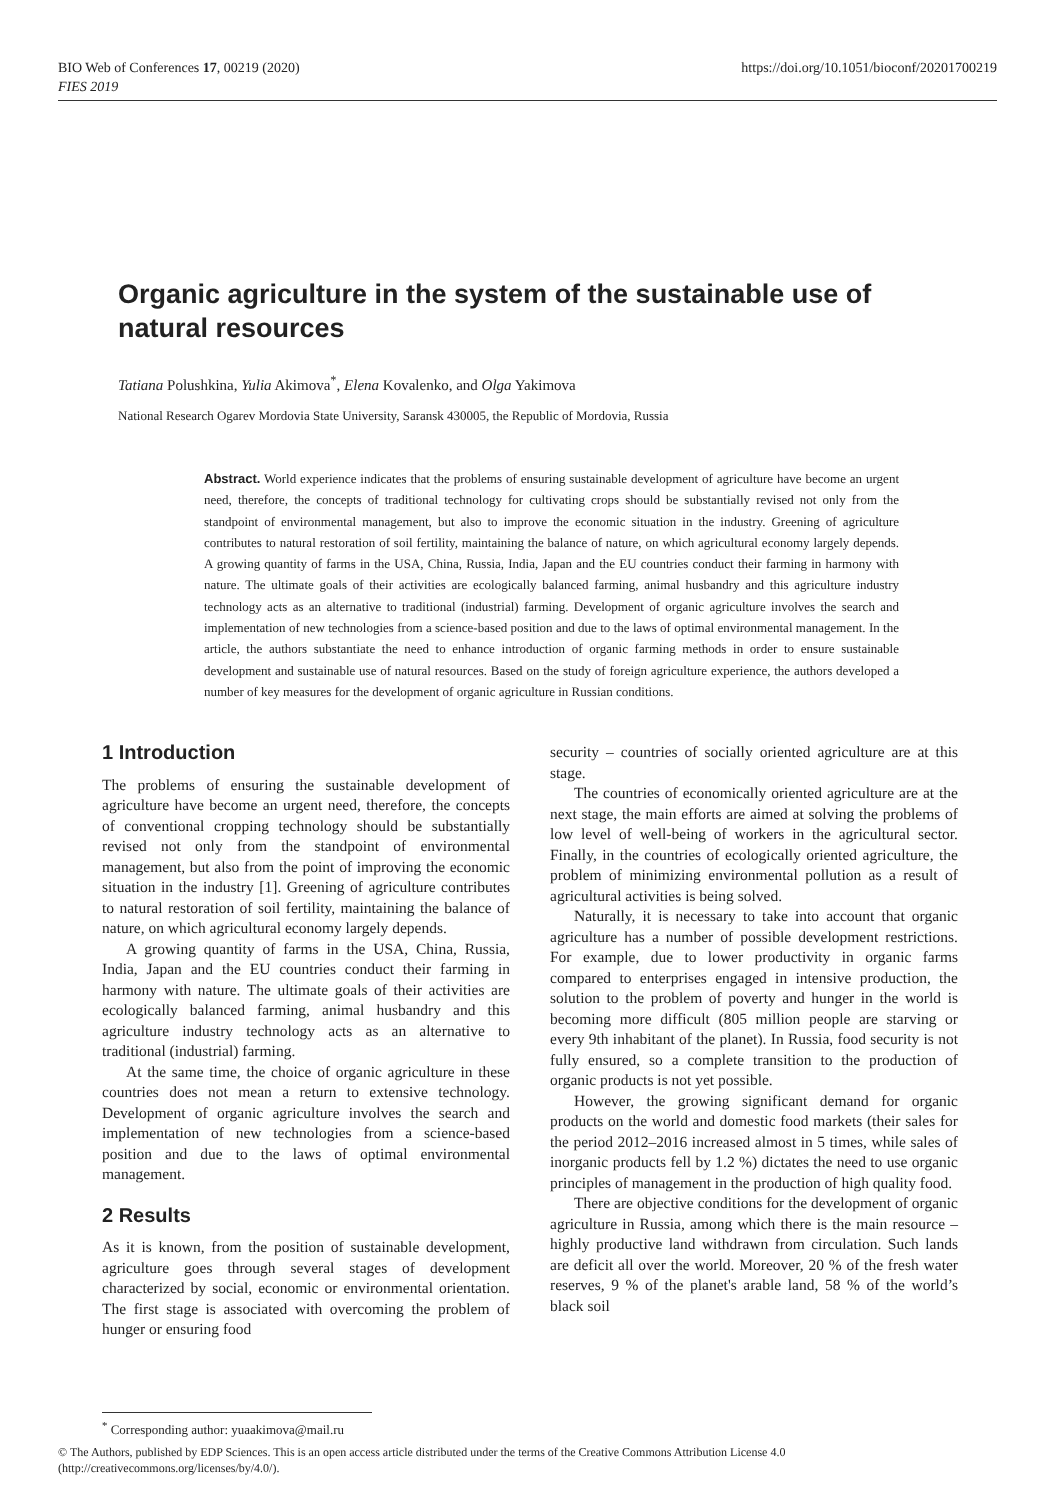BIO Web of Conferences 17, 00219 (2020)
FIES 2019
https://doi.org/10.1051/bioconf/20201700219
Organic agriculture in the system of the sustainable use of natural resources
Tatiana Polushkina, Yulia Akimova<sup>*</sup>, Elena Kovalenko, and Olga Yakimova
National Research Ogarev Mordovia State University, Saransk 430005, the Republic of Mordovia, Russia
Abstract. World experience indicates that the problems of ensuring sustainable development of agriculture have become an urgent need, therefore, the concepts of traditional technology for cultivating crops should be substantially revised not only from the standpoint of environmental management, but also to improve the economic situation in the industry. Greening of agriculture contributes to natural restoration of soil fertility, maintaining the balance of nature, on which agricultural economy largely depends. A growing quantity of farms in the USA, China, Russia, India, Japan and the EU countries conduct their farming in harmony with nature. The ultimate goals of their activities are ecologically balanced farming, animal husbandry and this agriculture industry technology acts as an alternative to traditional (industrial) farming. Development of organic agriculture involves the search and implementation of new technologies from a science-based position and due to the laws of optimal environmental management. In the article, the authors substantiate the need to enhance introduction of organic farming methods in order to ensure sustainable development and sustainable use of natural resources. Based on the study of foreign agriculture experience, the authors developed a number of key measures for the development of organic agriculture in Russian conditions.
1 Introduction
The problems of ensuring the sustainable development of agriculture have become an urgent need, therefore, the concepts of conventional cropping technology should be substantially revised not only from the standpoint of environmental management, but also from the point of improving the economic situation in the industry [1]. Greening of agriculture contributes to natural restoration of soil fertility, maintaining the balance of nature, on which agricultural economy largely depends.
A growing quantity of farms in the USA, China, Russia, India, Japan and the EU countries conduct their farming in harmony with nature. The ultimate goals of their activities are ecologically balanced farming, animal husbandry and this agriculture industry technology acts as an alternative to traditional (industrial) farming.
At the same time, the choice of organic agriculture in these countries does not mean a return to extensive technology. Development of organic agriculture involves the search and implementation of new technologies from a science-based position and due to the laws of optimal environmental management.
2 Results
As it is known, from the position of sustainable development, agriculture goes through several stages of development characterized by social, economic or environmental orientation. The first stage is associated with overcoming the problem of hunger or ensuring food
security – countries of socially oriented agriculture are at this stage.
The countries of economically oriented agriculture are at the next stage, the main efforts are aimed at solving the problems of low level of well-being of workers in the agricultural sector. Finally, in the countries of ecologically oriented agriculture, the problem of minimizing environmental pollution as a result of agricultural activities is being solved.
Naturally, it is necessary to take into account that organic agriculture has a number of possible development restrictions. For example, due to lower productivity in organic farms compared to enterprises engaged in intensive production, the solution to the problem of poverty and hunger in the world is becoming more difficult (805 million people are starving or every 9th inhabitant of the planet). In Russia, food security is not fully ensured, so a complete transition to the production of organic products is not yet possible.
However, the growing significant demand for organic products on the world and domestic food markets (their sales for the period 2012–2016 increased almost in 5 times, while sales of inorganic products fell by 1.2 %) dictates the need to use organic principles of management in the production of high quality food.
There are objective conditions for the development of organic agriculture in Russia, among which there is the main resource – highly productive land withdrawn from circulation. Such lands are deficit all over the world. Moreover, 20 % of the fresh water reserves, 9 % of the planet's arable land, 58 % of the world’s black soil
<sup>*</sup> Corresponding author: yuaakimova@mail.ru
© The Authors, published by EDP Sciences. This is an open access article distributed under the terms of the Creative Commons Attribution License 4.0 (http://creativecommons.org/licenses/by/4.0/).